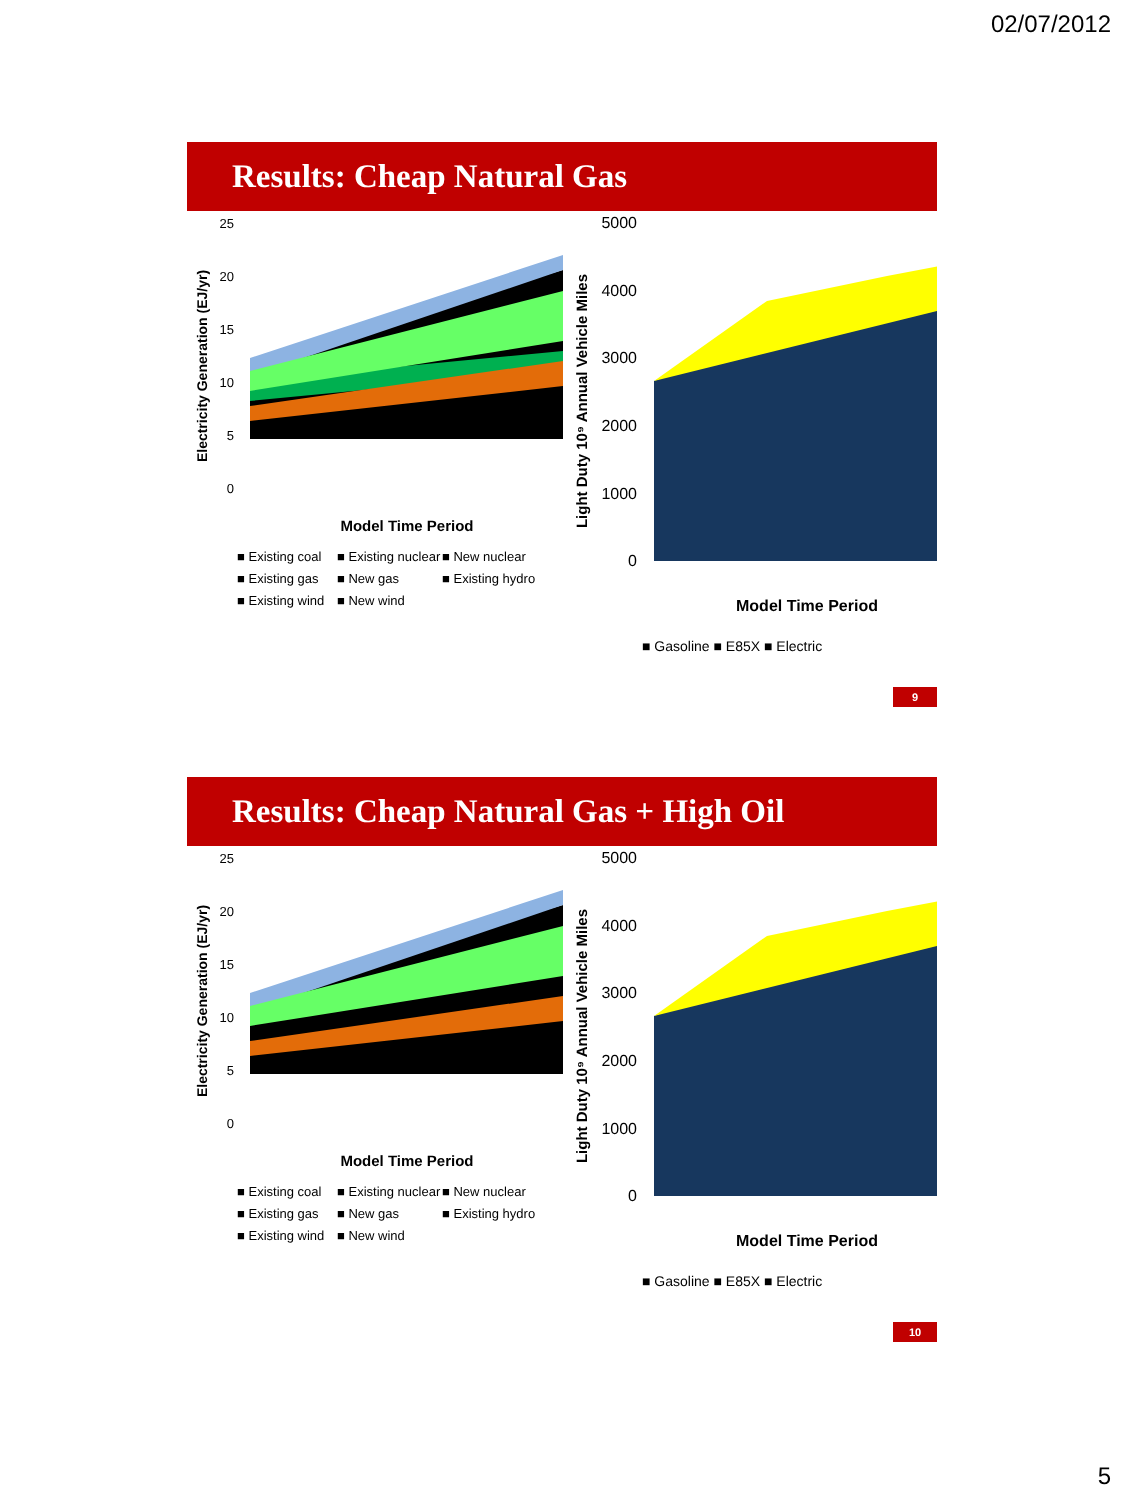02/07/2012
Results: Cheap Natural Gas
Electricity Generation (EJ/yr)
25
20
15
10
5
0
Model Time Period
■ Existing coal
■ Existing nuclear
■ New nuclear
■ Existing gas
■ New gas
■ Existing hydro
■ Existing wind
■ New wind
Light Duty 10⁹ Annual Vehicle Miles
5000
4000
3000
2000
1000
0
Model Time Period
■ Gasoline ■ E85X ■ Electric
9
Results: Cheap Natural Gas + High Oil
Electricity Generation (EJ/yr)
25
20
15
10
5
0
Model Time Period
■ Existing coal
■ Existing nuclear
■ New nuclear
■ Existing gas
■ New gas
■ Existing hydro
■ Existing wind
■ New wind
Light Duty 10⁹ Annual Vehicle Miles
5000
4000
3000
2000
1000
0
Model Time Period
■ Gasoline ■ E85X ■ Electric
10
5